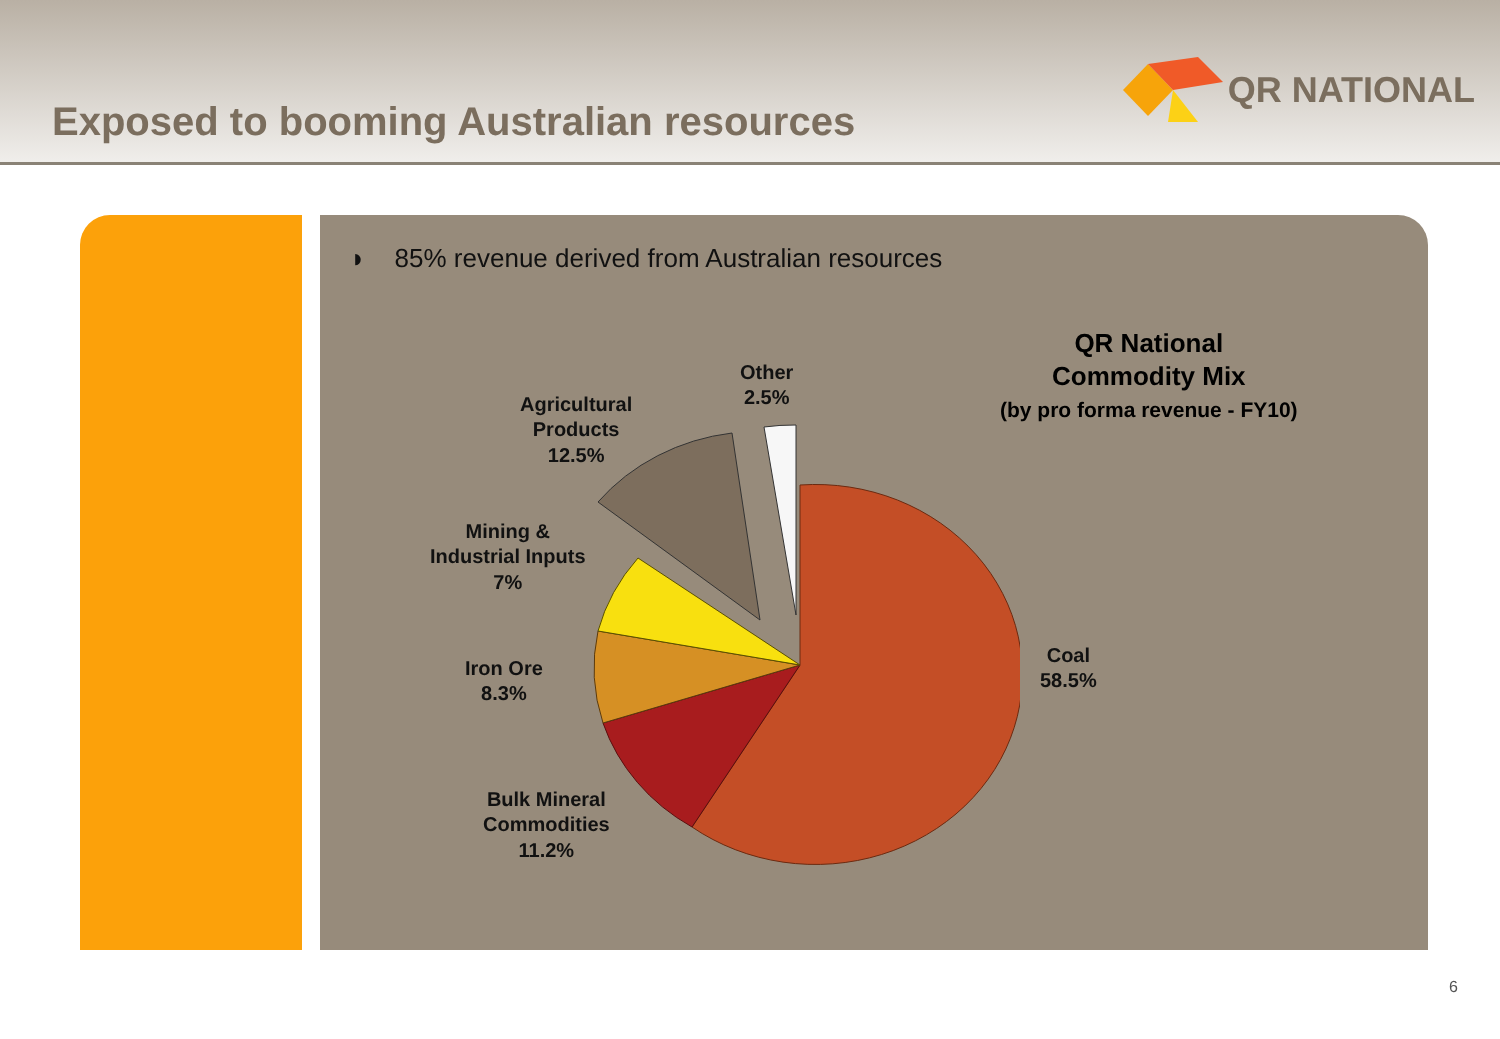Exposed to booming Australian resources
QR NATIONAL
◗ 85% revenue derived from Australian resources
QR National
Commodity Mix
(by pro forma revenue - FY10)
Other
2.5%
Agricultural
Products
12.5%
Mining &
Industrial Inputs
7%
Iron Ore
8.3%
Bulk Mineral
Commodities
11.2%
Coal
58.5%
6